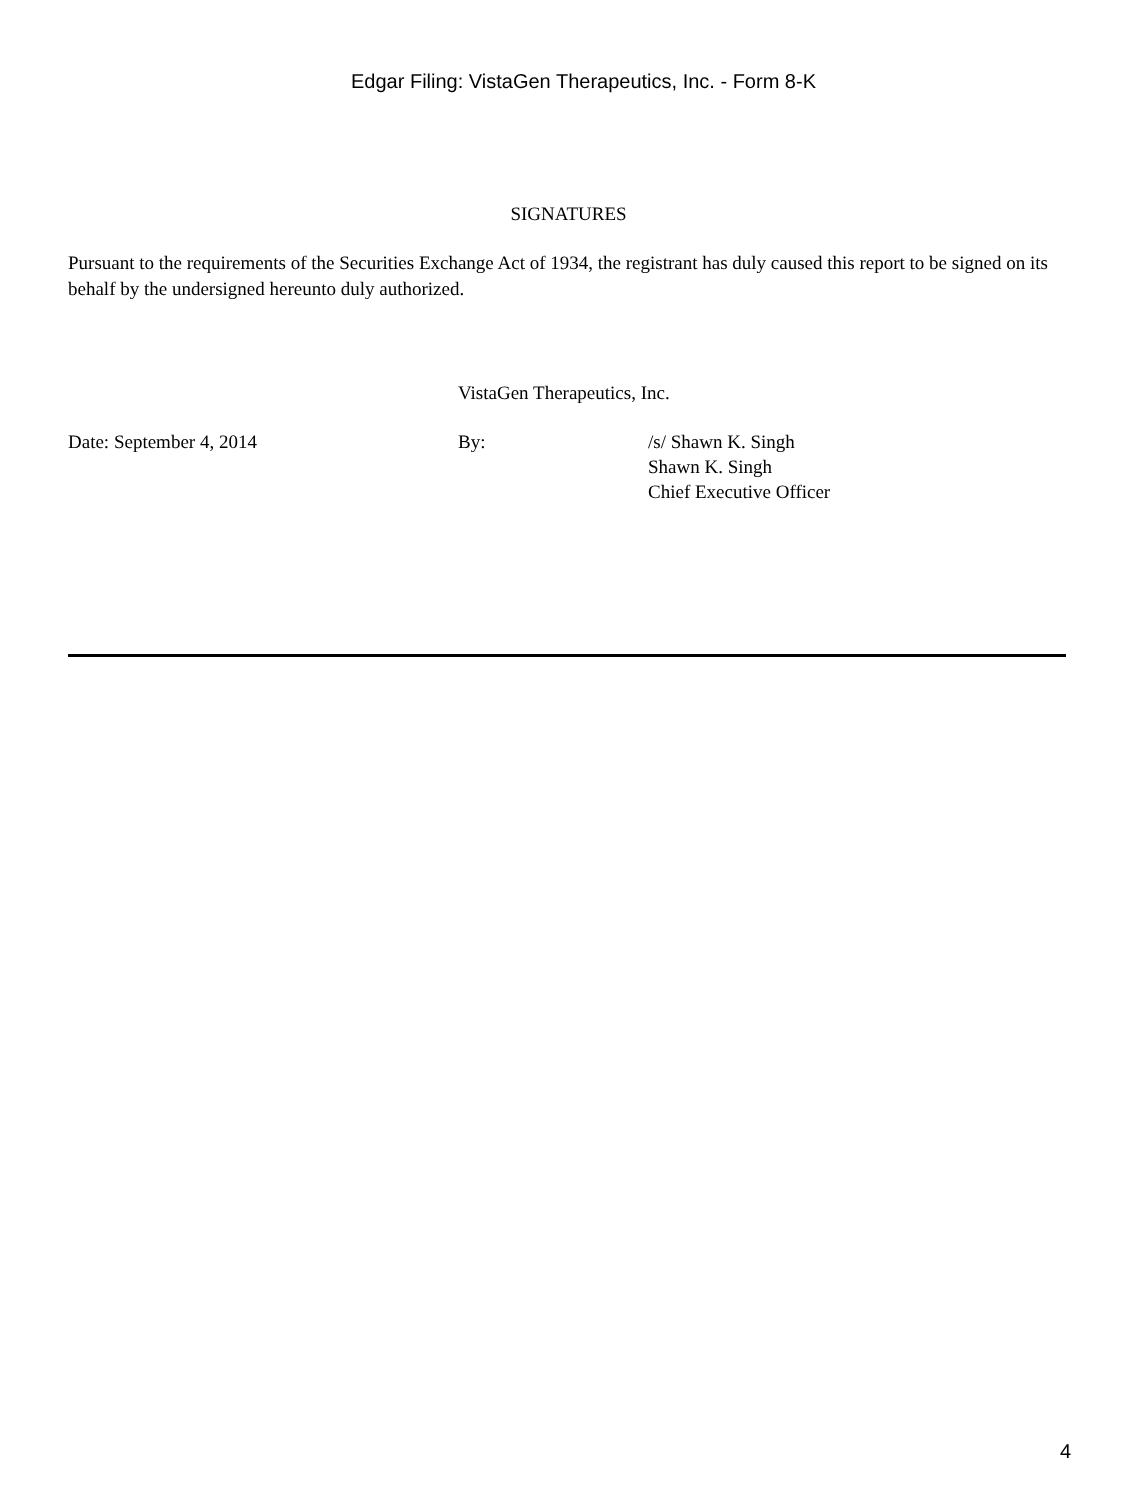Edgar Filing: VistaGen Therapeutics, Inc. - Form 8-K
SIGNATURES
Pursuant to the requirements of the Securities Exchange Act of 1934, the registrant has duly caused this report to be signed on its behalf by the undersigned hereunto duly authorized.
VistaGen Therapeutics, Inc.
| Date: September 4, 2014 | By: | /s/ Shawn K. Singh Shawn K. Singh Chief Executive Officer |
4